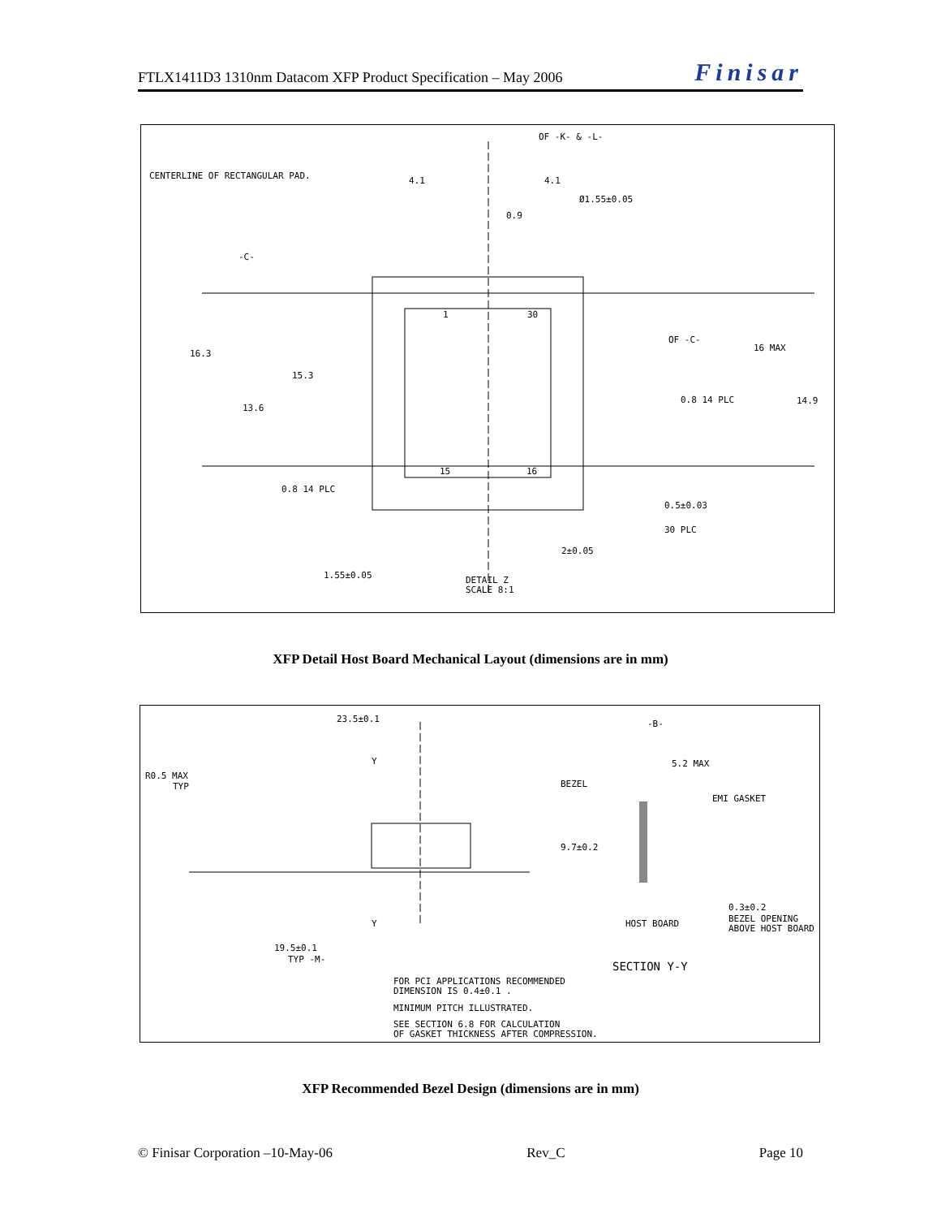FTLX1411D3 1310nm Datacom XFP Product Specification – May 2006 Finisar
CENTERLINE OF RECTANGULAR PAD.
OF -K- & -L-
Ø1.55±0.05
16.3
15.3
13.6
-C-
4.1
4.1
0.9
OF -C-
16 MAX
14.9
0.8 14 PLC
0.8 14 PLC
15
16
1
30
0.5±0.03
30 PLC
2±0.05
1.55±0.05
DETAIL Z
SCALE 8:1
XFP Detail Host Board Mechanical Layout (dimensions are in mm)
23.5±0.1
R0.5 MAX
TYP
Y
Y
-B-
5.2 MAX
BEZEL
EMI GASKET
9.7±0.2
0.3±0.2
BEZEL OPENING
ABOVE HOST BOARD
HOST BOARD
19.5±0.1
TYP -M-
SECTION Y-Y
FOR PCI APPLICATIONS RECOMMENDED
DIMENSION IS 0.4±0.1 .
MINIMUM PITCH ILLUSTRATED.
SEE SECTION 6.8 FOR CALCULATION
OF GASKET THICKNESS AFTER COMPRESSION.
XFP Recommended Bezel Design (dimensions are in mm)
© Finisar Corporation –10-May-06 Rev_C Page 10